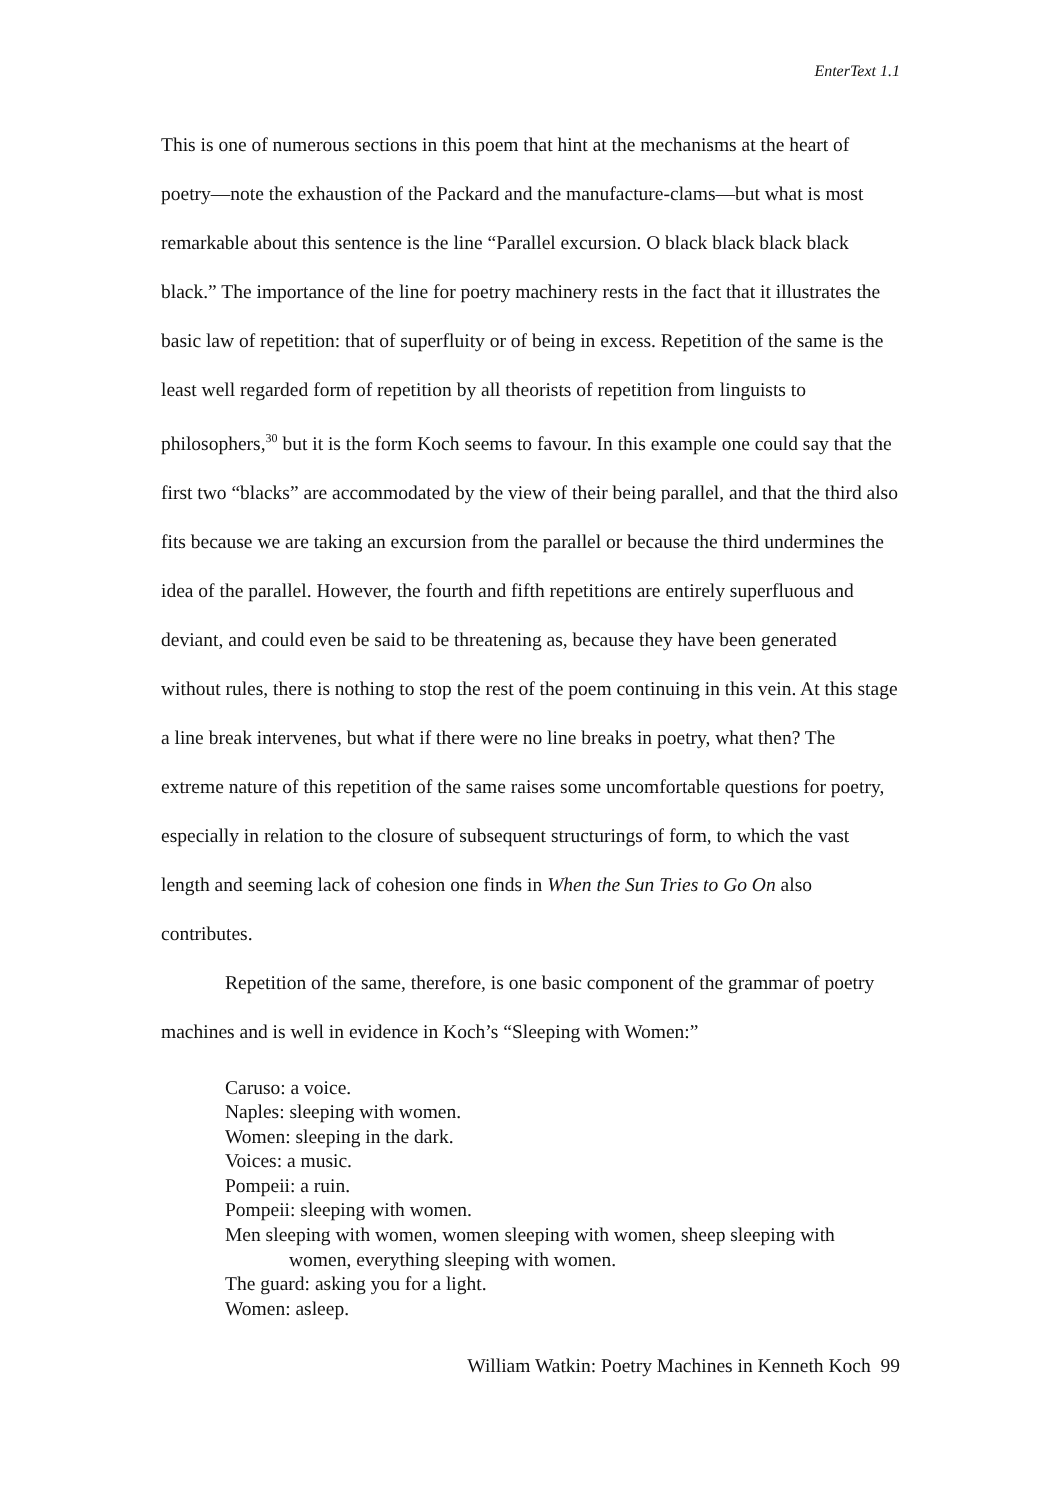EnterText 1.1
This is one of numerous sections in this poem that hint at the mechanisms at the heart of poetry—note the exhaustion of the Packard and the manufacture-clams—but what is most remarkable about this sentence is the line “Parallel excursion. O black black black black black.” The importance of the line for poetry machinery rests in the fact that it illustrates the basic law of repetition: that of superfluity or of being in excess. Repetition of the same is the least well regarded form of repetition by all theorists of repetition from linguists to philosophers,<sup>30</sup> but it is the form Koch seems to favour. In this example one could say that the first two “blacks” are accommodated by the view of their being parallel, and that the third also fits because we are taking an excursion from the parallel or because the third undermines the idea of the parallel. However, the fourth and fifth repetitions are entirely superfluous and deviant, and could even be said to be threatening as, because they have been generated without rules, there is nothing to stop the rest of the poem continuing in this vein. At this stage a line break intervenes, but what if there were no line breaks in poetry, what then? The extreme nature of this repetition of the same raises some uncomfortable questions for poetry, especially in relation to the closure of subsequent structurings of form, to which the vast length and seeming lack of cohesion one finds in When the Sun Tries to Go On also contributes.
Repetition of the same, therefore, is one basic component of the grammar of poetry machines and is well in evidence in Koch’s “Sleeping with Women:”
Caruso: a voice.
Naples: sleeping with women.
Women: sleeping in the dark.
Voices: a music.
Pompeii: a ruin.
Pompeii: sleeping with women.
Men sleeping with women, women sleeping with women, sheep sleeping with women, everything sleeping with women.
The guard: asking you for a light.
Women: asleep.
William Watkin: Poetry Machines in Kenneth Koch 99